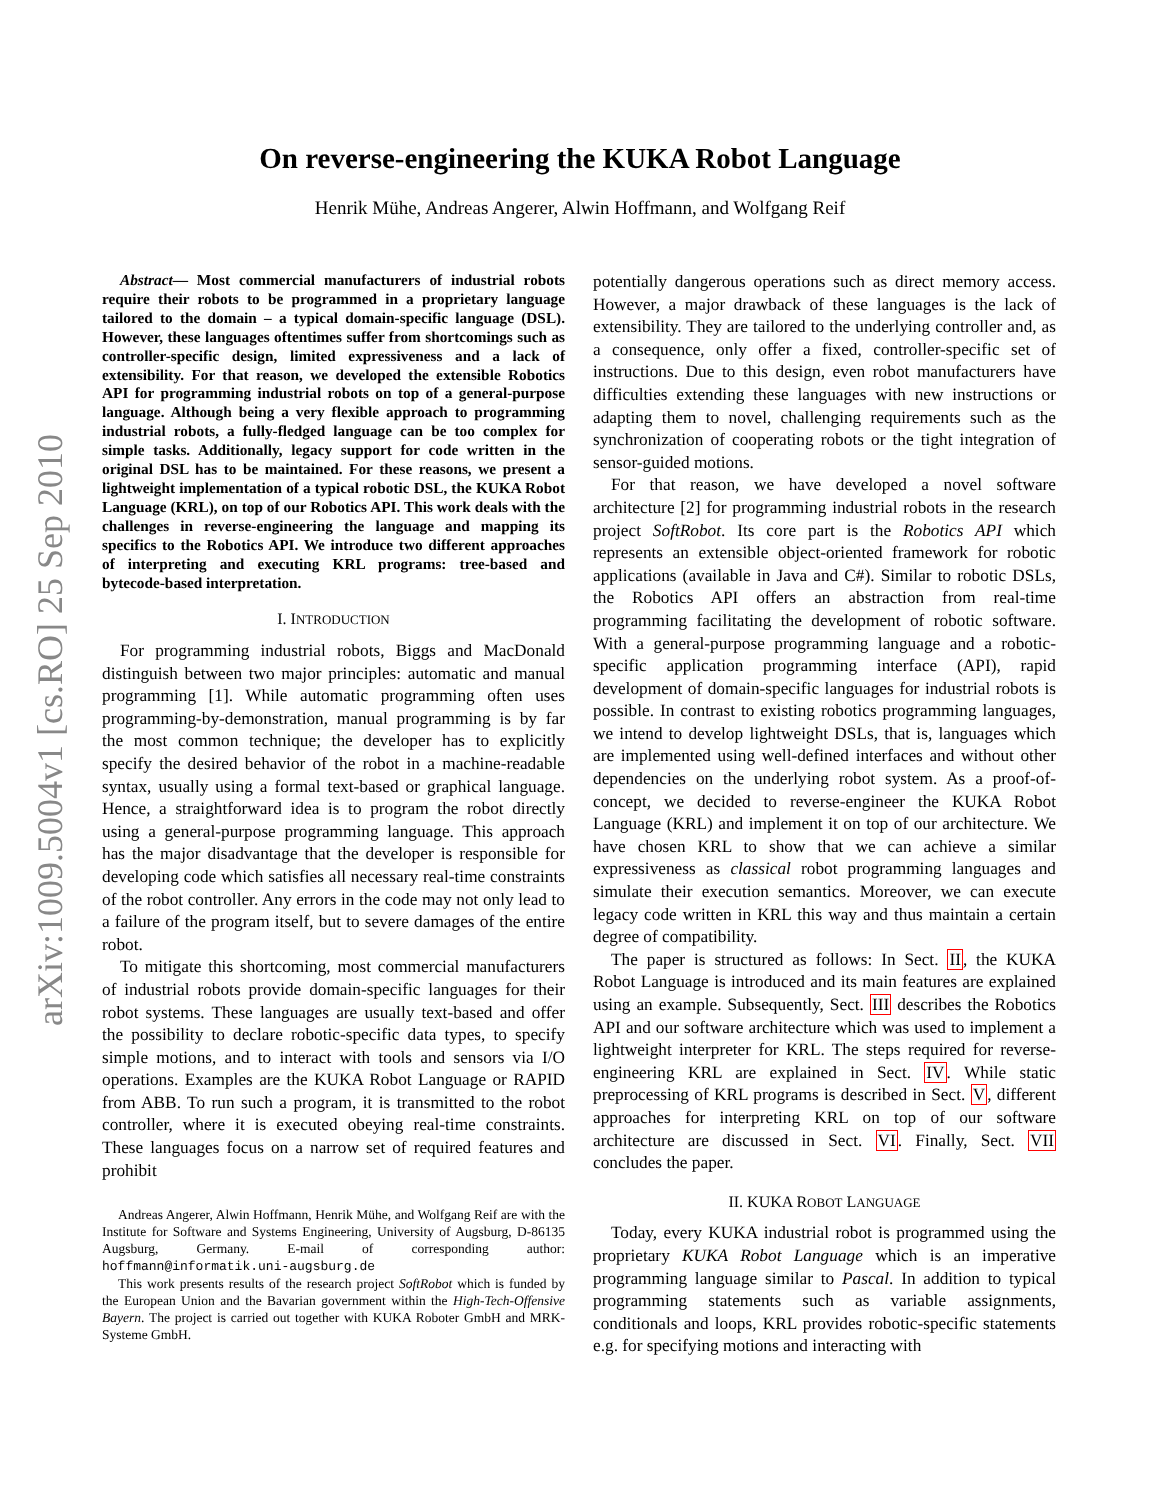arXiv:1009.5004v1 [cs.RO] 25 Sep 2010
On reverse-engineering the KUKA Robot Language
Henrik Mühe, Andreas Angerer, Alwin Hoffmann, and Wolfgang Reif
Abstract— Most commercial manufacturers of industrial robots require their robots to be programmed in a proprietary language tailored to the domain – a typical domain-specific language (DSL). However, these languages oftentimes suffer from shortcomings such as controller-specific design, limited expressiveness and a lack of extensibility. For that reason, we developed the extensible Robotics API for programming industrial robots on top of a general-purpose language. Although being a very flexible approach to programming industrial robots, a fully-fledged language can be too complex for simple tasks. Additionally, legacy support for code written in the original DSL has to be maintained. For these reasons, we present a lightweight implementation of a typical robotic DSL, the KUKA Robot Language (KRL), on top of our Robotics API. This work deals with the challenges in reverse-engineering the language and mapping its specifics to the Robotics API. We introduce two different approaches of interpreting and executing KRL programs: tree-based and bytecode-based interpretation.
I. INTRODUCTION
For programming industrial robots, Biggs and MacDonald distinguish between two major principles: automatic and manual programming [1]. While automatic programming often uses programming-by-demonstration, manual programming is by far the most common technique; the developer has to explicitly specify the desired behavior of the robot in a machine-readable syntax, usually using a formal text-based or graphical language. Hence, a straightforward idea is to program the robot directly using a general-purpose programming language. This approach has the major disadvantage that the developer is responsible for developing code which satisfies all necessary real-time constraints of the robot controller. Any errors in the code may not only lead to a failure of the program itself, but to severe damages of the entire robot.
To mitigate this shortcoming, most commercial manufacturers of industrial robots provide domain-specific languages for their robot systems. These languages are usually text-based and offer the possibility to declare robotic-specific data types, to specify simple motions, and to interact with tools and sensors via I/O operations. Examples are the KUKA Robot Language or RAPID from ABB. To run such a program, it is transmitted to the robot controller, where it is executed obeying real-time constraints. These languages focus on a narrow set of required features and prohibit
Andreas Angerer, Alwin Hoffmann, Henrik Mühe, and Wolfgang Reif are with the Institute for Software and Systems Engineering, University of Augsburg, D-86135 Augsburg, Germany. E-mail of corresponding author: hoffmann@informatik.uni-augsburg.de
This work presents results of the research project SoftRobot which is funded by the European Union and the Bavarian government within the High-Tech-Offensive Bayern. The project is carried out together with KUKA Roboter GmbH and MRK-Systeme GmbH.
potentially dangerous operations such as direct memory access. However, a major drawback of these languages is the lack of extensibility. They are tailored to the underlying controller and, as a consequence, only offer a fixed, controller-specific set of instructions. Due to this design, even robot manufacturers have difficulties extending these languages with new instructions or adapting them to novel, challenging requirements such as the synchronization of cooperating robots or the tight integration of sensor-guided motions.
For that reason, we have developed a novel software architecture [2] for programming industrial robots in the research project SoftRobot. Its core part is the Robotics API which represents an extensible object-oriented framework for robotic applications (available in Java and C#). Similar to robotic DSLs, the Robotics API offers an abstraction from real-time programming facilitating the development of robotic software. With a general-purpose programming language and a robotic-specific application programming interface (API), rapid development of domain-specific languages for industrial robots is possible. In contrast to existing robotics programming languages, we intend to develop lightweight DSLs, that is, languages which are implemented using well-defined interfaces and without other dependencies on the underlying robot system. As a proof-of-concept, we decided to reverse-engineer the KUKA Robot Language (KRL) and implement it on top of our architecture. We have chosen KRL to show that we can achieve a similar expressiveness as classical robot programming languages and simulate their execution semantics. Moreover, we can execute legacy code written in KRL this way and thus maintain a certain degree of compatibility.
The paper is structured as follows: In Sect. II, the KUKA Robot Language is introduced and its main features are explained using an example. Subsequently, Sect. III describes the Robotics API and our software architecture which was used to implement a lightweight interpreter for KRL. The steps required for reverse-engineering KRL are explained in Sect. IV. While static preprocessing of KRL programs is described in Sect. V, different approaches for interpreting KRL on top of our software architecture are discussed in Sect. VI. Finally, Sect. VII concludes the paper.
II. KUKA ROBOT LANGUAGE
Today, every KUKA industrial robot is programmed using the proprietary KUKA Robot Language which is an imperative programming language similar to Pascal. In addition to typical programming statements such as variable assignments, conditionals and loops, KRL provides robotic-specific statements e.g. for specifying motions and interacting with